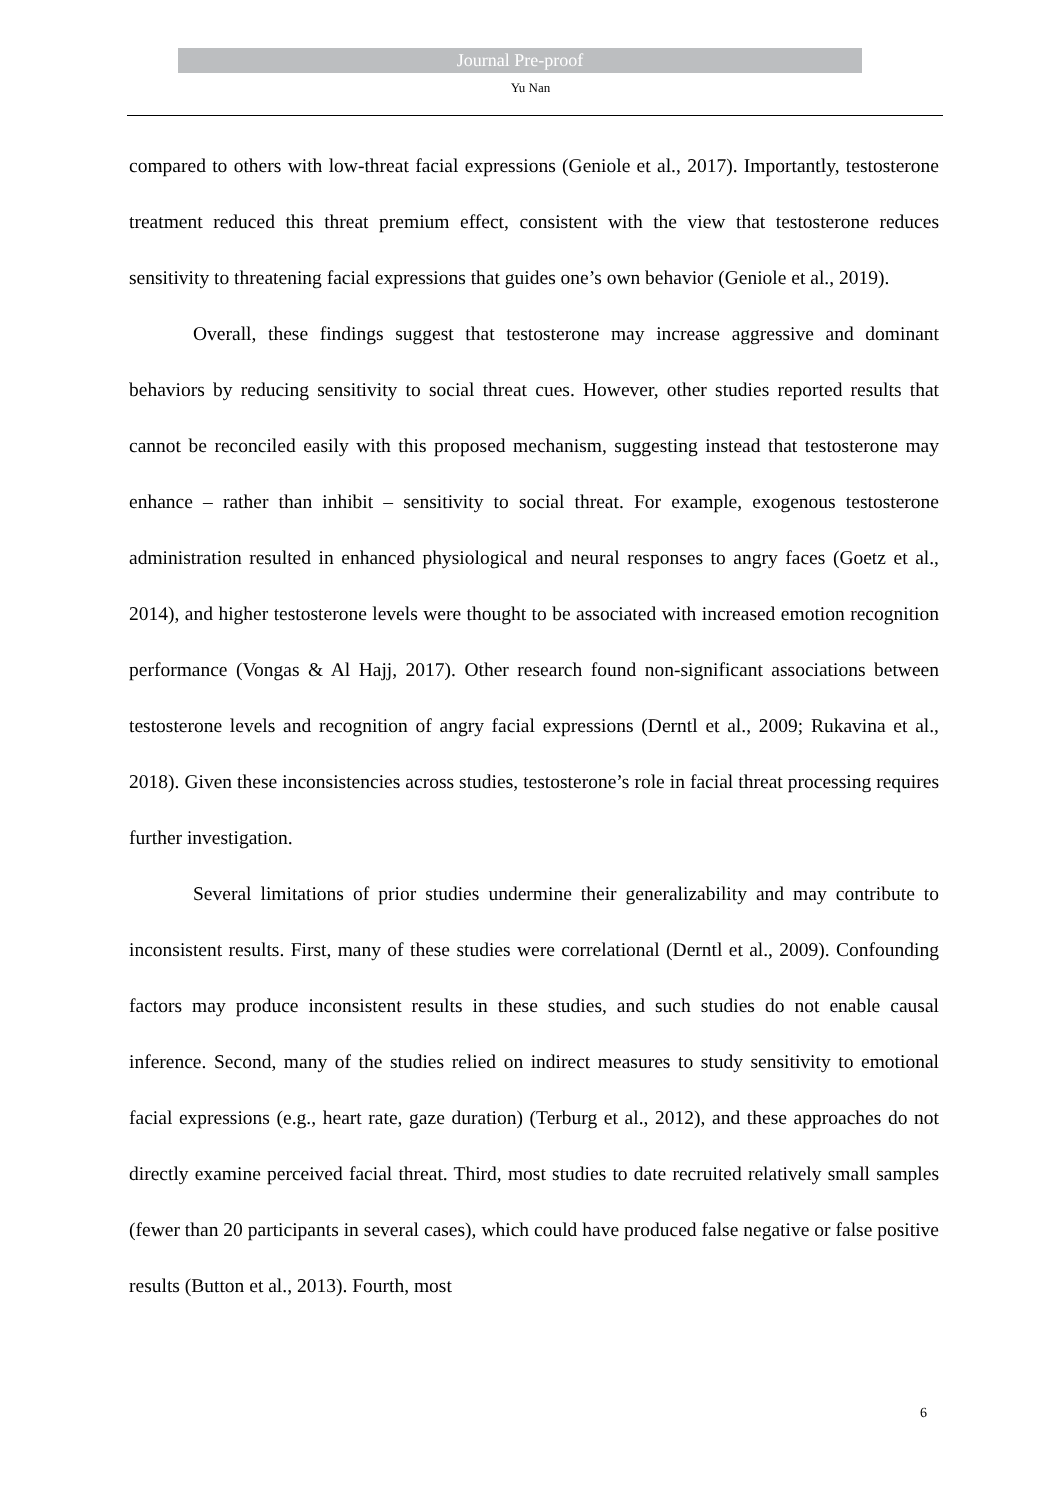Journal Pre-proof
Yu Nan
compared to others with low-threat facial expressions (Geniole et al., 2017). Importantly, testosterone treatment reduced this threat premium effect, consistent with the view that testosterone reduces sensitivity to threatening facial expressions that guides one’s own behavior (Geniole et al., 2019).
Overall, these findings suggest that testosterone may increase aggressive and dominant behaviors by reducing sensitivity to social threat cues. However, other studies reported results that cannot be reconciled easily with this proposed mechanism, suggesting instead that testosterone may enhance – rather than inhibit – sensitivity to social threat. For example, exogenous testosterone administration resulted in enhanced physiological and neural responses to angry faces (Goetz et al., 2014), and higher testosterone levels were thought to be associated with increased emotion recognition performance (Vongas & Al Hajj, 2017). Other research found non-significant associations between testosterone levels and recognition of angry facial expressions (Derntl et al., 2009; Rukavina et al., 2018). Given these inconsistencies across studies, testosterone’s role in facial threat processing requires further investigation.
Several limitations of prior studies undermine their generalizability and may contribute to inconsistent results. First, many of these studies were correlational (Derntl et al., 2009). Confounding factors may produce inconsistent results in these studies, and such studies do not enable causal inference. Second, many of the studies relied on indirect measures to study sensitivity to emotional facial expressions (e.g., heart rate, gaze duration) (Terburg et al., 2012), and these approaches do not directly examine perceived facial threat. Third, most studies to date recruited relatively small samples (fewer than 20 participants in several cases), which could have produced false negative or false positive results (Button et al., 2013). Fourth, most
6